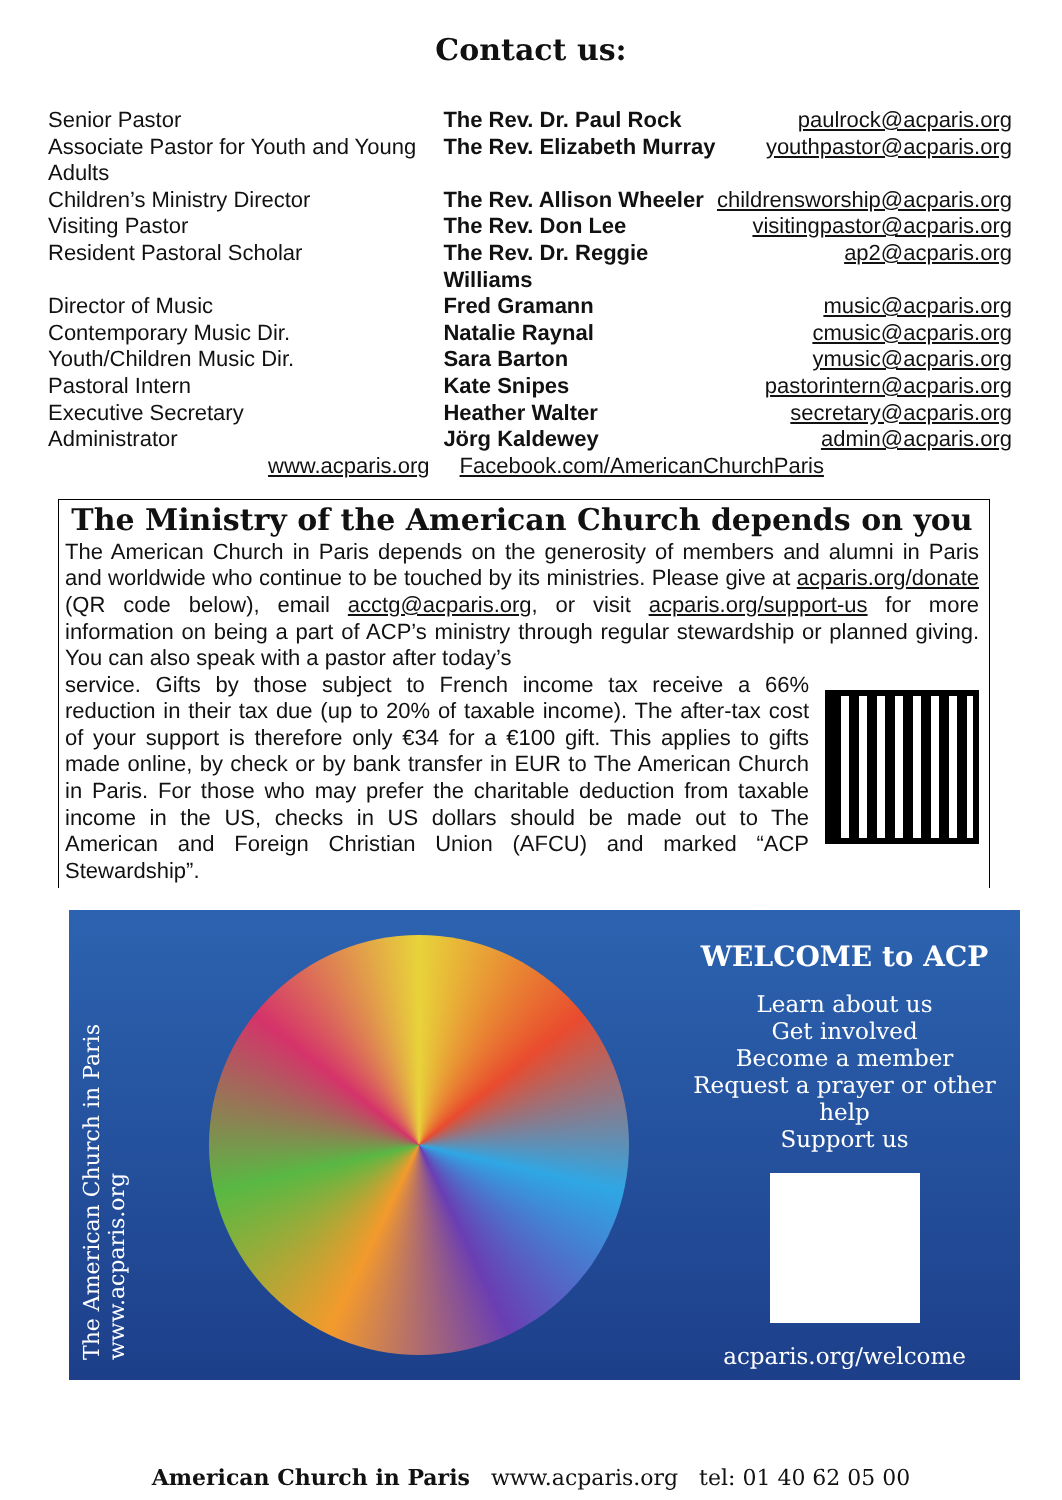Contact us:
| Senior Pastor | The Rev. Dr. Paul Rock | paulrock@acparis.org |
| Associate Pastor for Youth and Young Adults | The Rev. Elizabeth Murray | youthpastor@acparis.org |
| Children’s Ministry Director | The Rev. Allison Wheeler | childrensworship@acparis.org |
| Visiting Pastor | The Rev. Don Lee | visitingpastor@acparis.org |
| Resident Pastoral Scholar | The Rev. Dr. Reggie Williams | ap2@acparis.org |
| Director of Music | Fred Gramann | music@acparis.org |
| Contemporary Music Dir. | Natalie Raynal | cmusic@acparis.org |
| Youth/Children Music Dir. | Sara Barton | ymusic@acparis.org |
| Pastoral Intern | Kate Snipes | pastorintern@acparis.org |
| Executive Secretary | Heather Walter | secretary@acparis.org |
| Administrator | Jörg Kaldewey | admin@acparis.org |
www.acparis.org Facebook.com/AmericanChurchParis
The Ministry of the American Church depends on you
The American Church in Paris depends on the generosity of members and alumni in Paris and worldwide who continue to be touched by its ministries. Please give at acparis.org/donate (QR code below), email acctg@acparis.org, or visit acparis.org/support-us for more information on being a part of ACP’s ministry through regular stewardship or planned giving. You can also speak with a pastor after today’s
service. Gifts by those subject to French income tax receive a 66% reduction in their tax due (up to 20% of taxable income). The after-tax cost of your support is therefore only €34 for a €100 gift. This applies to gifts made online, by check or by bank transfer in EUR to The American Church in Paris. For those who may prefer the charitable deduction from taxable income in the US, checks in US dollars should be made out to The American and Foreign Christian Union (AFCU) and marked “ACP Stewardship”.
The American Church in Paris
www.acparis.org
WELCOME to ACP
Learn about us
Get involved
Become a member
Request a prayer or other help
Support us
acparis.org/welcome
American Church in Paris www.acparis.org tel: 01 40 62 05 00